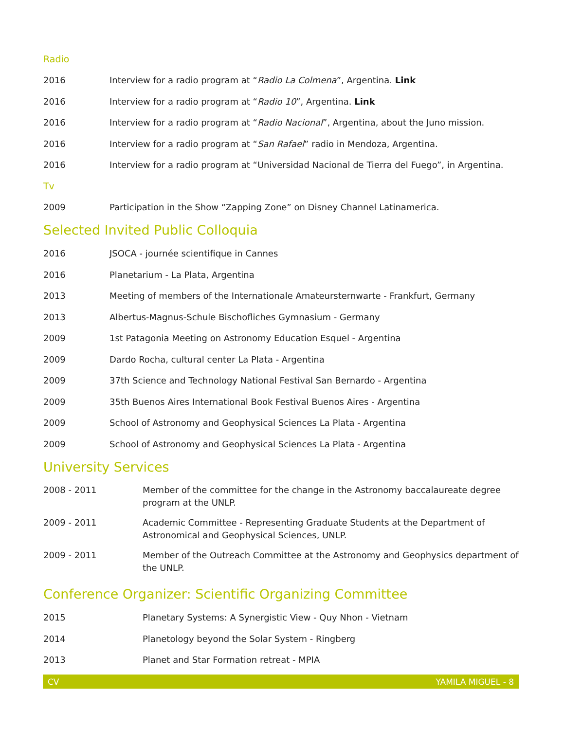Radio
2016 Interview for a radio program at “Radio La Colmena”, Argentina. Link
2016 Interview for a radio program at “Radio 10”, Argentina. Link
2016 Interview for a radio program at “Radio Nacional”, Argentina, about the Juno mission.
2016 Interview for a radio program at “San Rafael” radio in Mendoza, Argentina.
2016 Interview for a radio program at “Universidad Nacional de Tierra del Fuego”, in Argentina.
Tv
2009 Participation in the Show “Zapping Zone” on Disney Channel Latinamerica.
Selected Invited Public Colloquia
2016 JSOCA - journée scientifique in Cannes
2016 Planetarium - La Plata, Argentina
2013 Meeting of members of the Internationale Amateursternwarte - Frankfurt, Germany
2013 Albertus-Magnus-Schule Bischofliches Gymnasium - Germany
2009 1st Patagonia Meeting on Astronomy Education Esquel - Argentina
2009 Dardo Rocha, cultural center La Plata - Argentina
2009 37th Science and Technology National Festival San Bernardo - Argentina
2009 35th Buenos Aires International Book Festival Buenos Aires - Argentina
2009 School of Astronomy and Geophysical Sciences La Plata - Argentina
2009 School of Astronomy and Geophysical Sciences La Plata - Argentina
University Services
2008 - 2011 Member of the committee for the change in the Astronomy baccalaureate degree program at the UNLP.
2009 - 2011 Academic Committee - Representing Graduate Students at the Department of Astronomical and Geophysical Sciences, UNLP.
2009 - 2011 Member of the Outreach Committee at the Astronomy and Geophysics department of the UNLP.
Conference Organizer: Scientific Organizing Committee
2015 Planetary Systems: A Synergistic View - Quy Nhon - Vietnam
2014 Planetology beyond the Solar System - Ringberg
2013 Planet and Star Formation retreat - MPIA
CV YAMILA MIGUEL - 8